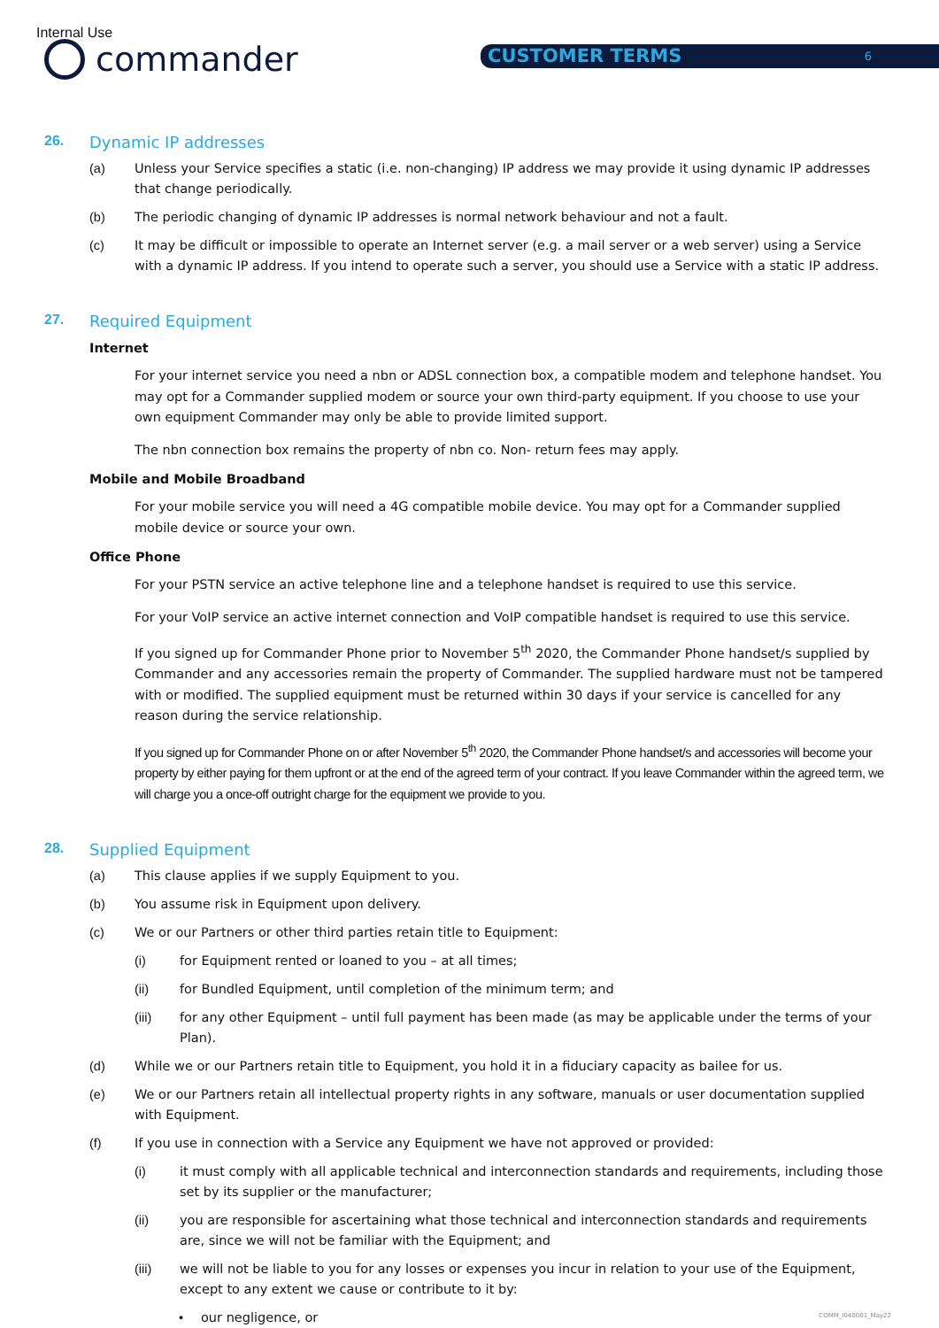Internal Use
commander CUSTOMER TERMS 6
26. Dynamic IP addresses
(a) Unless your Service specifies a static (i.e. non-changing) IP address we may provide it using dynamic IP addresses that change periodically.
(b) The periodic changing of dynamic IP addresses is normal network behaviour and not a fault.
(c) It may be difficult or impossible to operate an Internet server (e.g. a mail server or a web server) using a Service with a dynamic IP address. If you intend to operate such a server, you should use a Service with a static IP address.
27. Required Equipment
Internet
For your internet service you need a nbn or ADSL connection box, a compatible modem and telephone handset. You may opt for a Commander supplied modem or source your own third-party equipment. If you choose to use your own equipment Commander may only be able to provide limited support.
The nbn connection box remains the property of nbn co. Non- return fees may apply.
Mobile and Mobile Broadband
For your mobile service you will need a 4G compatible mobile device. You may opt for a Commander supplied mobile device or source your own.
Office Phone
For your PSTN service an active telephone line and a telephone handset is required to use this service.
For your VoIP service an active internet connection and VoIP compatible handset is required to use this service.
If you signed up for Commander Phone prior to November 5<sup>th</sup> 2020, the Commander Phone handset/s supplied by Commander and any accessories remain the property of Commander. The supplied hardware must not be tampered with or modified. The supplied equipment must be returned within 30 days if your service is cancelled for any reason during the service relationship.
If you signed up for Commander Phone on or after November 5<sup>th</sup> 2020, the Commander Phone handset/s and accessories will become your property by either paying for them upfront or at the end of the agreed term of your contract. If you leave Commander within the agreed term, we will charge you a once-off outright charge for the equipment we provide to you.
28. Supplied Equipment
(a) This clause applies if we supply Equipment to you.
(b) You assume risk in Equipment upon delivery.
(c) We or our Partners or other third parties retain title to Equipment:
(i) for Equipment rented or loaned to you – at all times;
(ii) for Bundled Equipment, until completion of the minimum term; and
(iii) for any other Equipment – until full payment has been made (as may be applicable under the terms of your Plan).
(d) While we or our Partners retain title to Equipment, you hold it in a fiduciary capacity as bailee for us.
(e) We or our Partners retain all intellectual property rights in any software, manuals or user documentation supplied with Equipment.
(f) If you use in connection with a Service any Equipment we have not approved or provided:
(i) it must comply with all applicable technical and interconnection standards and requirements, including those set by its supplier or the manufacturer;
(ii) you are responsible for ascertaining what those technical and interconnection standards and requirements are, since we will not be familiar with the Equipment; and
(iii) we will not be liable to you for any losses or expenses you incur in relation to your use of the Equipment, except to any extent we cause or contribute to it by:
• our negligence, or
COMM_I040001_May22